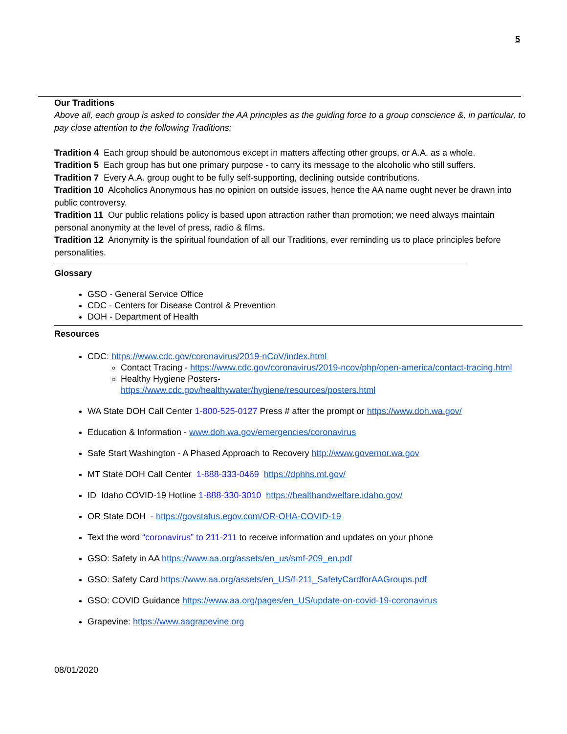5
Our Traditions
Above all, each group is asked to consider the AA principles as the guiding force to a group conscience &, in particular, to pay close attention to the following Traditions:
Tradition 4 Each group should be autonomous except in matters affecting other groups, or A.A. as a whole.
Tradition 5 Each group has but one primary purpose - to carry its message to the alcoholic who still suffers.
Tradition 7 Every A.A. group ought to be fully self-supporting, declining outside contributions.
Tradition 10 Alcoholics Anonymous has no opinion on outside issues, hence the AA name ought never be drawn into public controversy.
Tradition 11 Our public relations policy is based upon attraction rather than promotion; we need always maintain personal anonymity at the level of press, radio & films.
Tradition 12 Anonymity is the spiritual foundation of all our Traditions, ever reminding us to place principles before personalities.
Glossary
GSO - General Service Office
CDC - Centers for Disease Control & Prevention
DOH - Department of Health
Resources
CDC: https://www.cdc.gov/coronavirus/2019-nCoV/index.html
Contact Tracing - https://www.cdc.gov/coronavirus/2019-ncov/php/open-america/contact-tracing.html
Healthy Hygiene Posters-
https://www.cdc.gov/healthywater/hygiene/resources/posters.html
WA State DOH Call Center 1-800-525-0127 Press # after the prompt or https://www.doh.wa.gov/
Education & Information - www.doh.wa.gov/emergencies/coronavirus
Safe Start Washington - A Phased Approach to Recovery http://www.governor.wa.gov
MT State DOH Call Center 1-888-333-0469 https://dphhs.mt.gov/
ID Idaho COVID-19 Hotline 1-888-330-3010 https://healthandwelfare.idaho.gov/
OR State DOH - https://govstatus.egov.com/OR-OHA-COVID-19
Text the word “coronavirus” to 211-211 to receive information and updates on your phone
GSO: Safety in AA https://www.aa.org/assets/en_us/smf-209_en.pdf
GSO: Safety Card https://www.aa.org/assets/en_US/f-211_SafetyCardforAAGroups.pdf
GSO: COVID Guidance https://www.aa.org/pages/en_US/update-on-covid-19-coronavirus
Grapevine: https://www.aagrapevine.org
08/01/2020